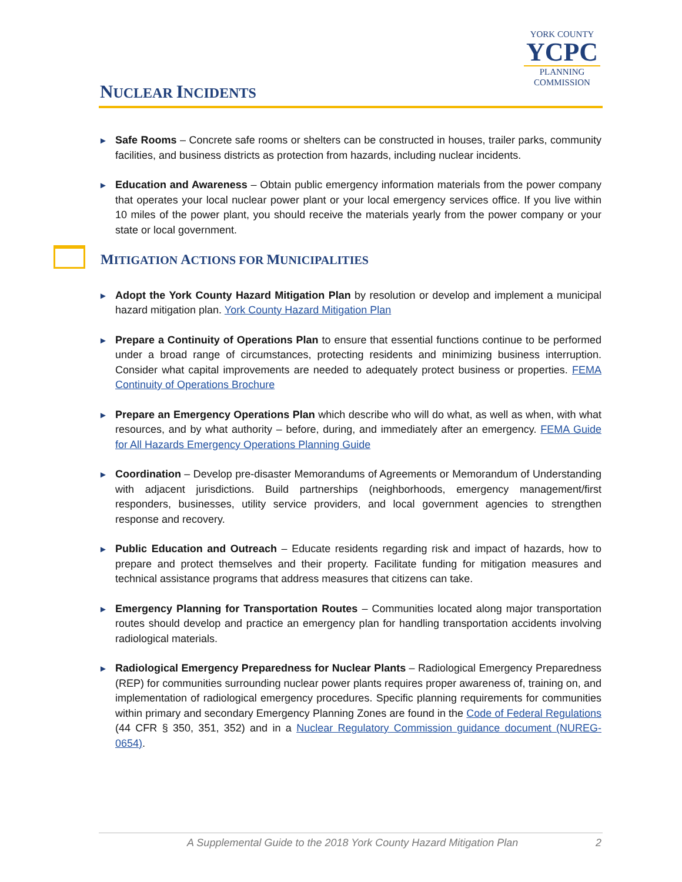NUCLEAR INCIDENTS
YORK COUNTY
YCPC
PLANNING
COMMISSION
►
Safe Rooms – Concrete safe rooms or shelters can be constructed in houses, trailer parks, community facilities, and business districts as protection from hazards, including nuclear incidents.
►
Education and Awareness – Obtain public emergency information materials from the power company that operates your local nuclear power plant or your local emergency services office. If you live within 10 miles of the power plant, you should receive the materials yearly from the power company or your state or local government.
MITIGATION ACTIONS FOR MUNICIPALITIES
►
Adopt the York County Hazard Mitigation Plan by resolution or develop and implement a municipal hazard mitigation plan. York County Hazard Mitigation Plan
►
Prepare a Continuity of Operations Plan to ensure that essential functions continue to be performed under a broad range of circumstances, protecting residents and minimizing business interruption. Consider what capital improvements are needed to adequately protect business or properties. FEMA Continuity of Operations Brochure
►
Prepare an Emergency Operations Plan which describe who will do what, as well as when, with what resources, and by what authority – before, during, and immediately after an emergency. FEMA Guide for All Hazards Emergency Operations Planning Guide
►
Coordination – Develop pre-disaster Memorandums of Agreements or Memorandum of Understanding with adjacent jurisdictions. Build partnerships (neighborhoods, emergency management/first responders, businesses, utility service providers, and local government agencies to strengthen response and recovery.
►
Public Education and Outreach – Educate residents regarding risk and impact of hazards, how to prepare and protect themselves and their property. Facilitate funding for mitigation measures and technical assistance programs that address measures that citizens can take.
►
Emergency Planning for Transportation Routes – Communities located along major transportation routes should develop and practice an emergency plan for handling transportation accidents involving radiological materials.
►
Radiological Emergency Preparedness for Nuclear Plants – Radiological Emergency Preparedness (REP) for communities surrounding nuclear power plants requires proper awareness of, training on, and implementation of radiological emergency procedures. Specific planning requirements for communities within primary and secondary Emergency Planning Zones are found in the Code of Federal Regulations (44 CFR § 350, 351, 352) and in a Nuclear Regulatory Commission guidance document (NUREG-0654).
A Supplemental Guide to the 2018 York County Hazard Mitigation Plan 2